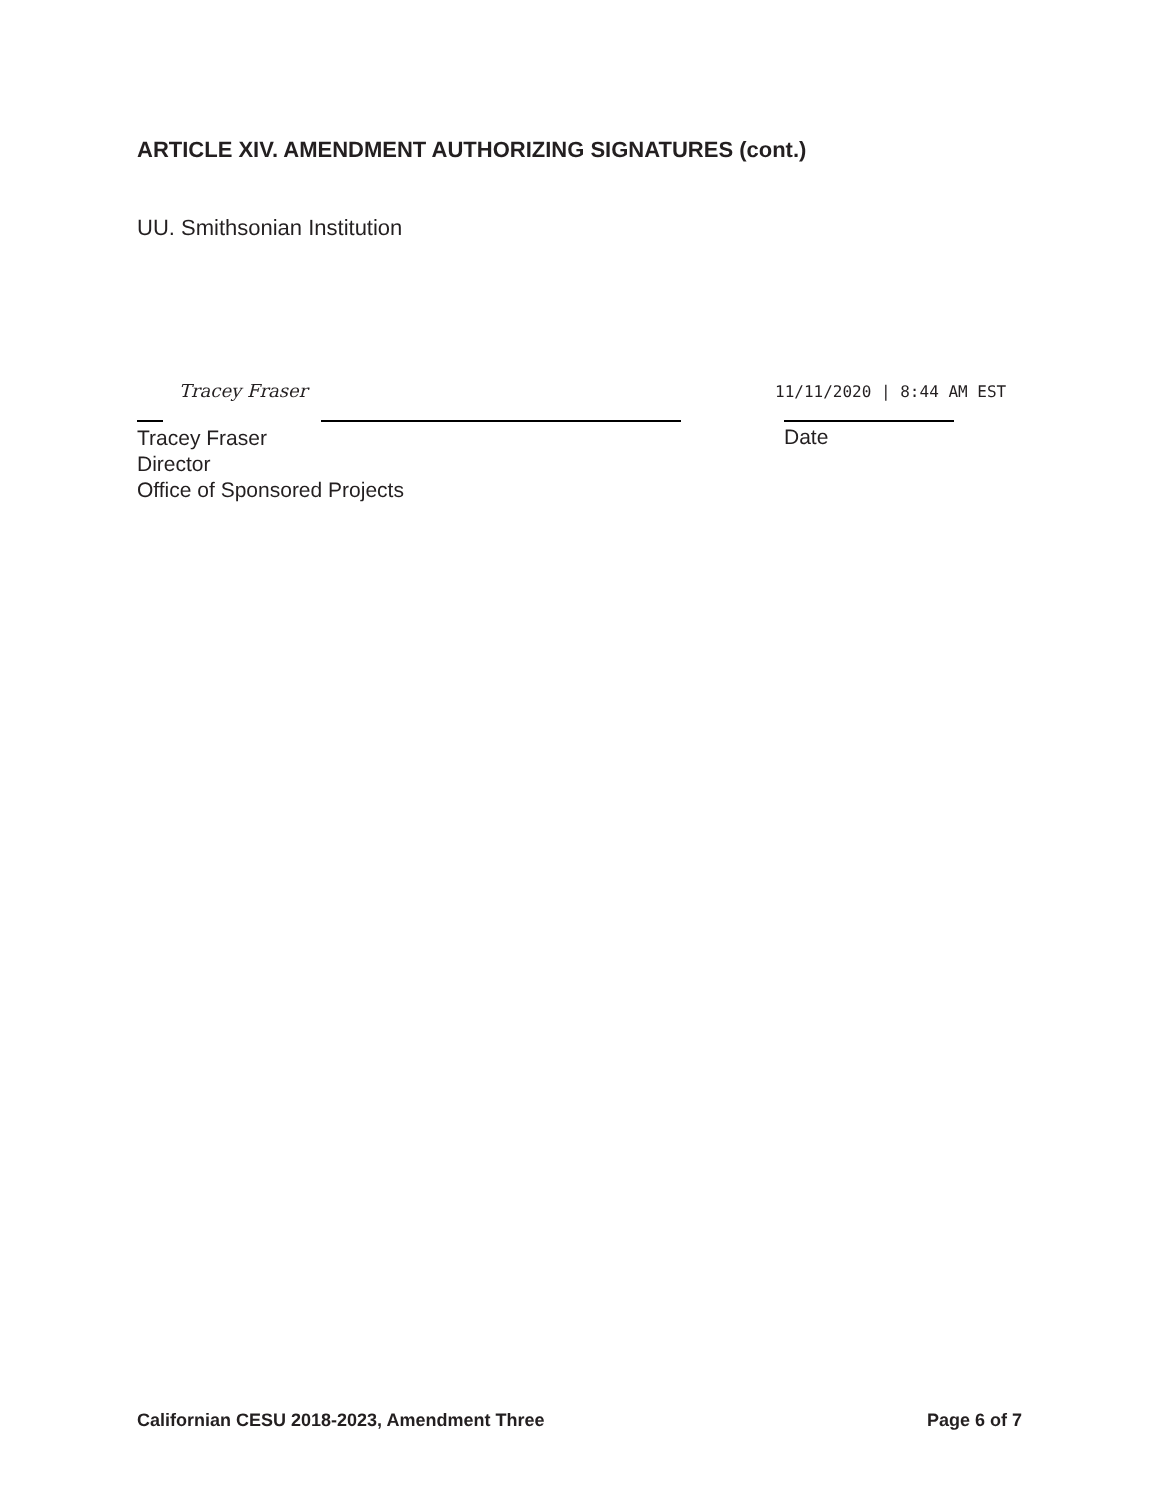ARTICLE XIV. AMENDMENT AUTHORIZING SIGNATURES (cont.)
UU. Smithsonian Institution
Tracey Fraser 11/11/2020 | 8:44 AM EST
Tracey Fraser
Director
Office of Sponsored Projects
Date
Californian CESU 2018-2023, Amendment Three Page 6 of 7